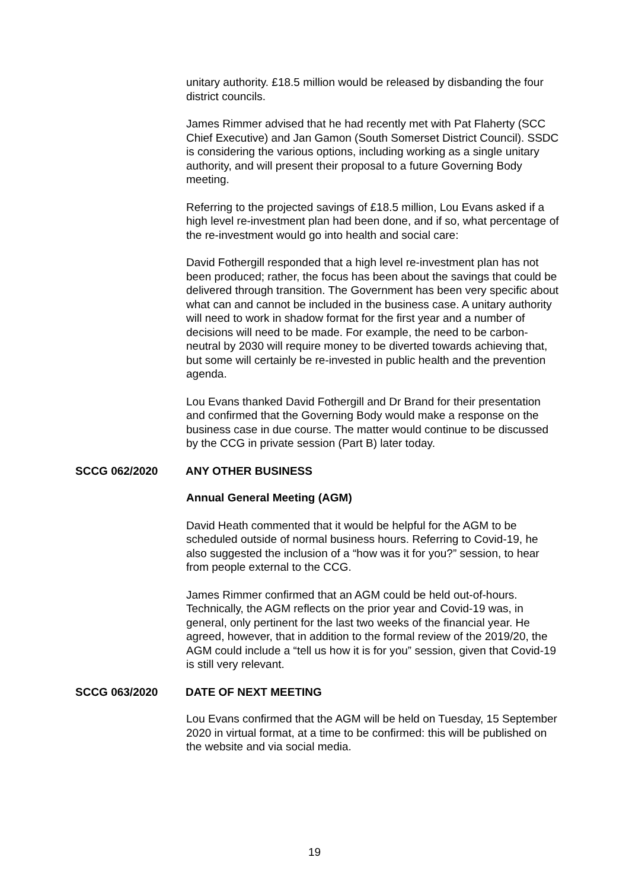unitary authority. £18.5 million would be released by disbanding the four district councils.
James Rimmer advised that he had recently met with Pat Flaherty (SCC Chief Executive) and Jan Gamon (South Somerset District Council). SSDC is considering the various options, including working as a single unitary authority, and will present their proposal to a future Governing Body meeting.
Referring to the projected savings of £18.5 million, Lou Evans asked if a high level re-investment plan had been done, and if so, what percentage of the re-investment would go into health and social care:
David Fothergill responded that a high level re-investment plan has not been produced; rather, the focus has been about the savings that could be delivered through transition. The Government has been very specific about what can and cannot be included in the business case. A unitary authority will need to work in shadow format for the first year and a number of decisions will need to be made. For example, the need to be carbon-neutral by 2030 will require money to be diverted towards achieving that, but some will certainly be re-invested in public health and the prevention agenda.
Lou Evans thanked David Fothergill and Dr Brand for their presentation and confirmed that the Governing Body would make a response on the business case in due course. The matter would continue to be discussed by the CCG in private session (Part B) later today.
SCCG 062/2020 ANY OTHER BUSINESS
Annual General Meeting (AGM)
David Heath commented that it would be helpful for the AGM to be scheduled outside of normal business hours. Referring to Covid-19, he also suggested the inclusion of a “how was it for you?” session, to hear from people external to the CCG.
James Rimmer confirmed that an AGM could be held out-of-hours. Technically, the AGM reflects on the prior year and Covid-19 was, in general, only pertinent for the last two weeks of the financial year. He agreed, however, that in addition to the formal review of the 2019/20, the AGM could include a “tell us how it is for you” session, given that Covid-19 is still very relevant.
SCCG 063/2020 DATE OF NEXT MEETING
Lou Evans confirmed that the AGM will be held on Tuesday, 15 September 2020 in virtual format, at a time to be confirmed: this will be published on the website and via social media.
19